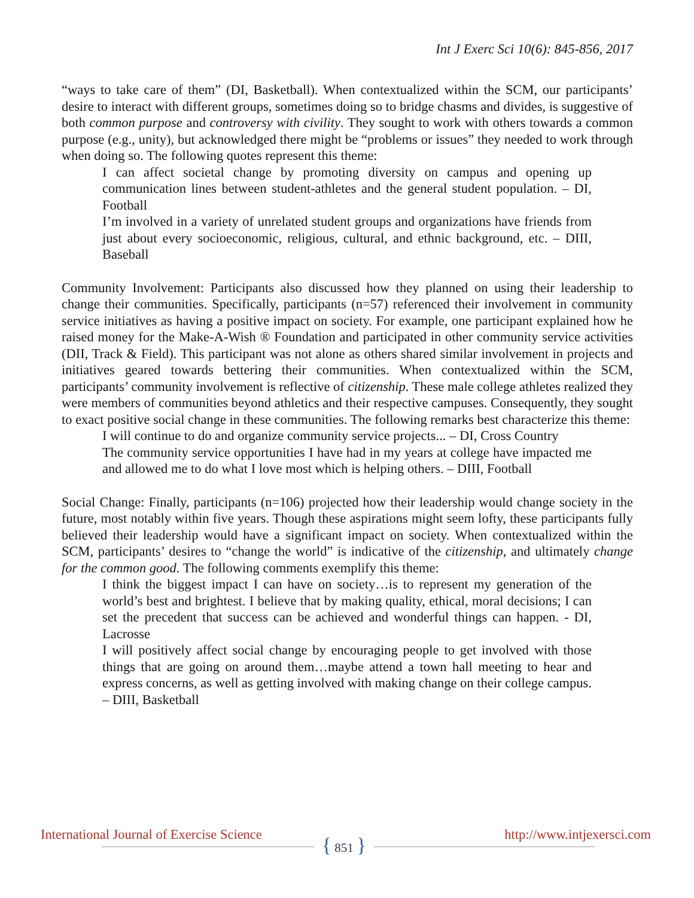Int J Exerc Sci 10(6): 845-856, 2017
“ways to take care of them” (DI, Basketball). When contextualized within the SCM, our participants’ desire to interact with different groups, sometimes doing so to bridge chasms and divides, is suggestive of both common purpose and controversy with civility. They sought to work with others towards a common purpose (e.g., unity), but acknowledged there might be “problems or issues” they needed to work through when doing so. The following quotes represent this theme:
I can affect societal change by promoting diversity on campus and opening up communication lines between student-athletes and the general student population. – DI, Football
I’m involved in a variety of unrelated student groups and organizations have friends from just about every socioeconomic, religious, cultural, and ethnic background, etc. – DIII, Baseball
Community Involvement: Participants also discussed how they planned on using their leadership to change their communities. Specifically, participants (n=57) referenced their involvement in community service initiatives as having a positive impact on society. For example, one participant explained how he raised money for the Make-A-Wish ® Foundation and participated in other community service activities (DII, Track & Field). This participant was not alone as others shared similar involvement in projects and initiatives geared towards bettering their communities. When contextualized within the SCM, participants’ community involvement is reflective of citizenship. These male college athletes realized they were members of communities beyond athletics and their respective campuses. Consequently, they sought to exact positive social change in these communities. The following remarks best characterize this theme:
I will continue to do and organize community service projects... – DI, Cross Country
The community service opportunities I have had in my years at college have impacted me and allowed me to do what I love most which is helping others. – DIII, Football
Social Change: Finally, participants (n=106) projected how their leadership would change society in the future, most notably within five years. Though these aspirations might seem lofty, these participants fully believed their leadership would have a significant impact on society. When contextualized within the SCM, participants’ desires to “change the world” is indicative of the citizenship, and ultimately change for the common good. The following comments exemplify this theme:
I think the biggest impact I can have on society…is to represent my generation of the world’s best and brightest. I believe that by making quality, ethical, moral decisions; I can set the precedent that success can be achieved and wonderful things can happen. - DI, Lacrosse
I will positively affect social change by encouraging people to get involved with those things that are going on around them…maybe attend a town hall meeting to hear and express concerns, as well as getting involved with making change on their college campus. – DIII, Basketball
International Journal of Exercise Science http://www.intjexersci.com
{ 851 }